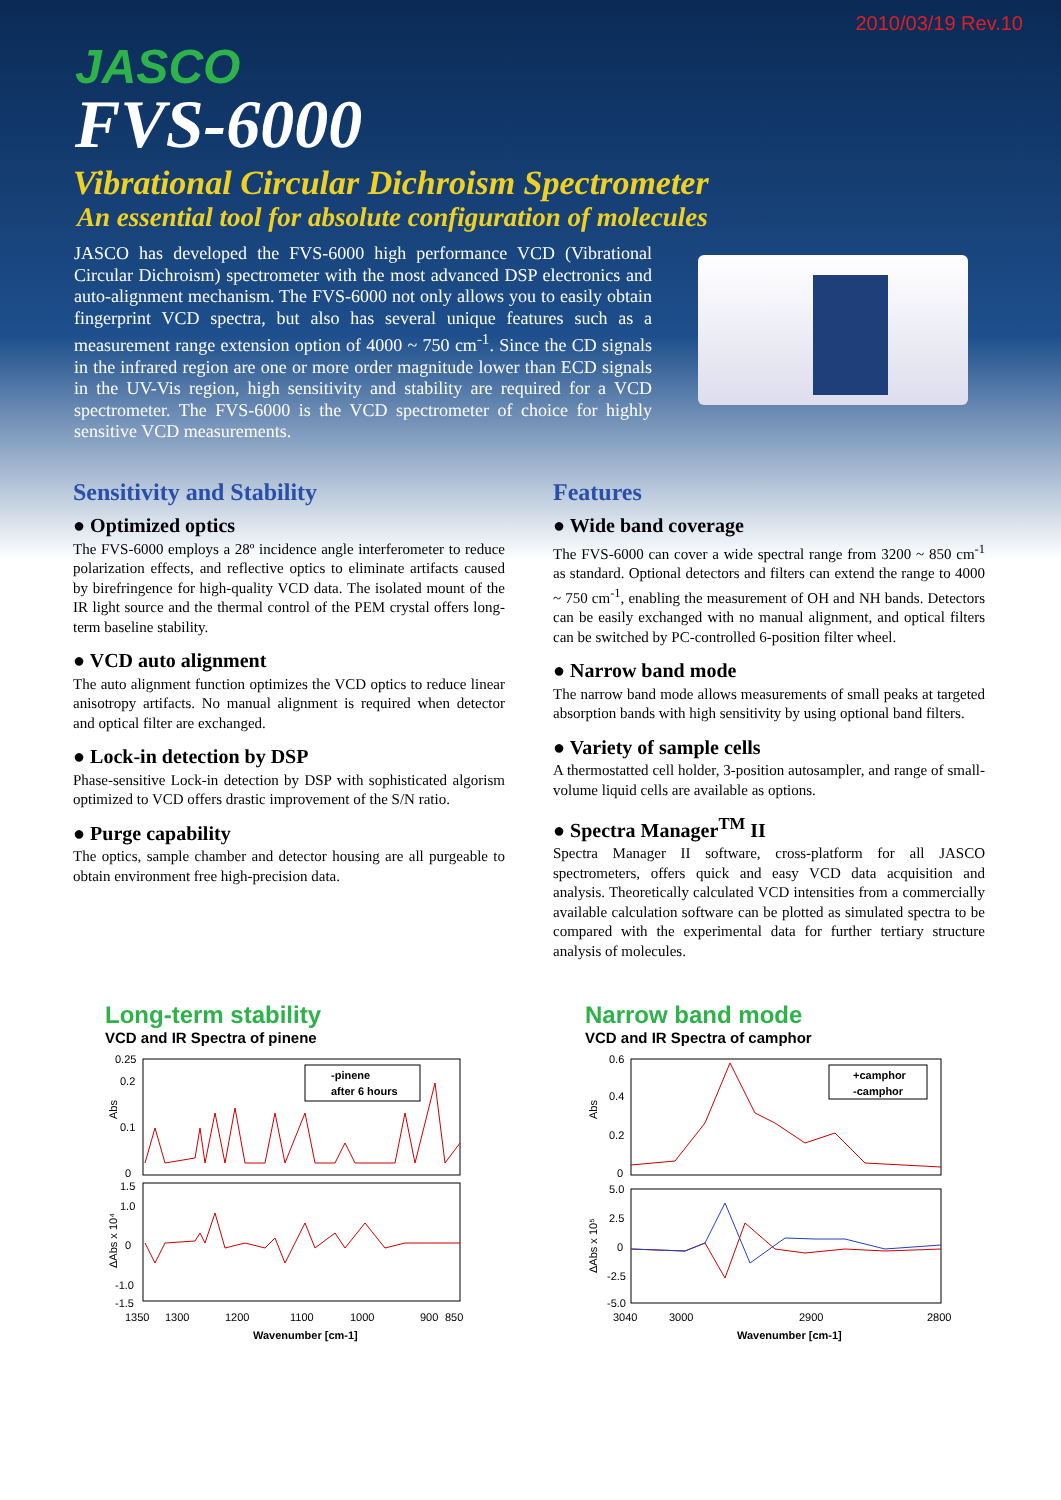2010/03/19 Rev.10
JASCO
FVS-6000
Vibrational Circular Dichroism Spectrometer
An essential tool for absolute configuration of molecules
JASCO has developed the FVS-6000 high performance VCD (Vibrational Circular Dichroism) spectrometer with the most advanced DSP electronics and auto-alignment mechanism. The FVS-6000 not only allows you to easily obtain fingerprint VCD spectra, but also has several unique features such as a measurement range extension option of 4000 ~ 750 cm<sup>-1</sup>. Since the CD signals in the infrared region are one or more order magnitude lower than ECD signals in the UV-Vis region, high sensitivity and stability are required for a VCD spectrometer. The FVS-6000 is the VCD spectrometer of choice for highly sensitive VCD measurements.
Sensitivity and Stability
● Optimized optics
The FVS-6000 employs a 28º incidence angle interferometer to reduce polarization effects, and reflective optics to eliminate artifacts caused by birefringence for high-quality VCD data. The isolated mount of the IR light source and the thermal control of the PEM crystal offers long-term baseline stability.
● VCD auto alignment
The auto alignment function optimizes the VCD optics to reduce linear anisotropy artifacts. No manual alignment is required when detector and optical filter are exchanged.
● Lock-in detection by DSP
Phase-sensitive Lock-in detection by DSP with sophisticated algorism optimized to VCD offers drastic improvement of the S/N ratio.
● Purge capability
The optics, sample chamber and detector housing are all purgeable to obtain environment free high-precision data.
Features
● Wide band coverage
The FVS-6000 can cover a wide spectral range from 3200 ~ 850 cm<sup>-1</sup> as standard. Optional detectors and filters can extend the range to 4000 ~ 750 cm<sup>-1</sup>, enabling the measurement of OH and NH bands. Detectors can be easily exchanged with no manual alignment, and optical filters can be switched by PC-controlled 6-position filter wheel.
● Narrow band mode
The narrow band mode allows measurements of small peaks at targeted absorption bands with high sensitivity by using optional band filters.
● Variety of sample cells
A thermostatted cell holder, 3-position autosampler, and range of small-volume liquid cells are available as options.
● Spectra Manager<sup>TM</sup> II
Spectra Manager II software, cross-platform for all JASCO spectrometers, offers quick and easy VCD data acquisition and analysis. Theoretically calculated VCD intensities from a commercially available calculation software can be plotted as simulated spectra to be compared with the experimental data for further tertiary structure analysis of molecules.
Long-term stability
VCD and IR Spectra of pinene
0.25
0.2
0.1
0
1.5
1.0
0
-1.0
-1.5
Abs
ΔAbs x 10⁴
1350
1300
1200
1100
1000
900
850
Wavenumber [cm-1]
-pinene
after 6 hours
Narrow band mode
VCD and IR Spectra of camphor
0.6
0.4
0.2
0
5.0
2.5
0
-2.5
-5.0
Abs
ΔAbs x 10⁵
3040
3000
2900
2800
Wavenumber [cm-1]
+camphor
-camphor